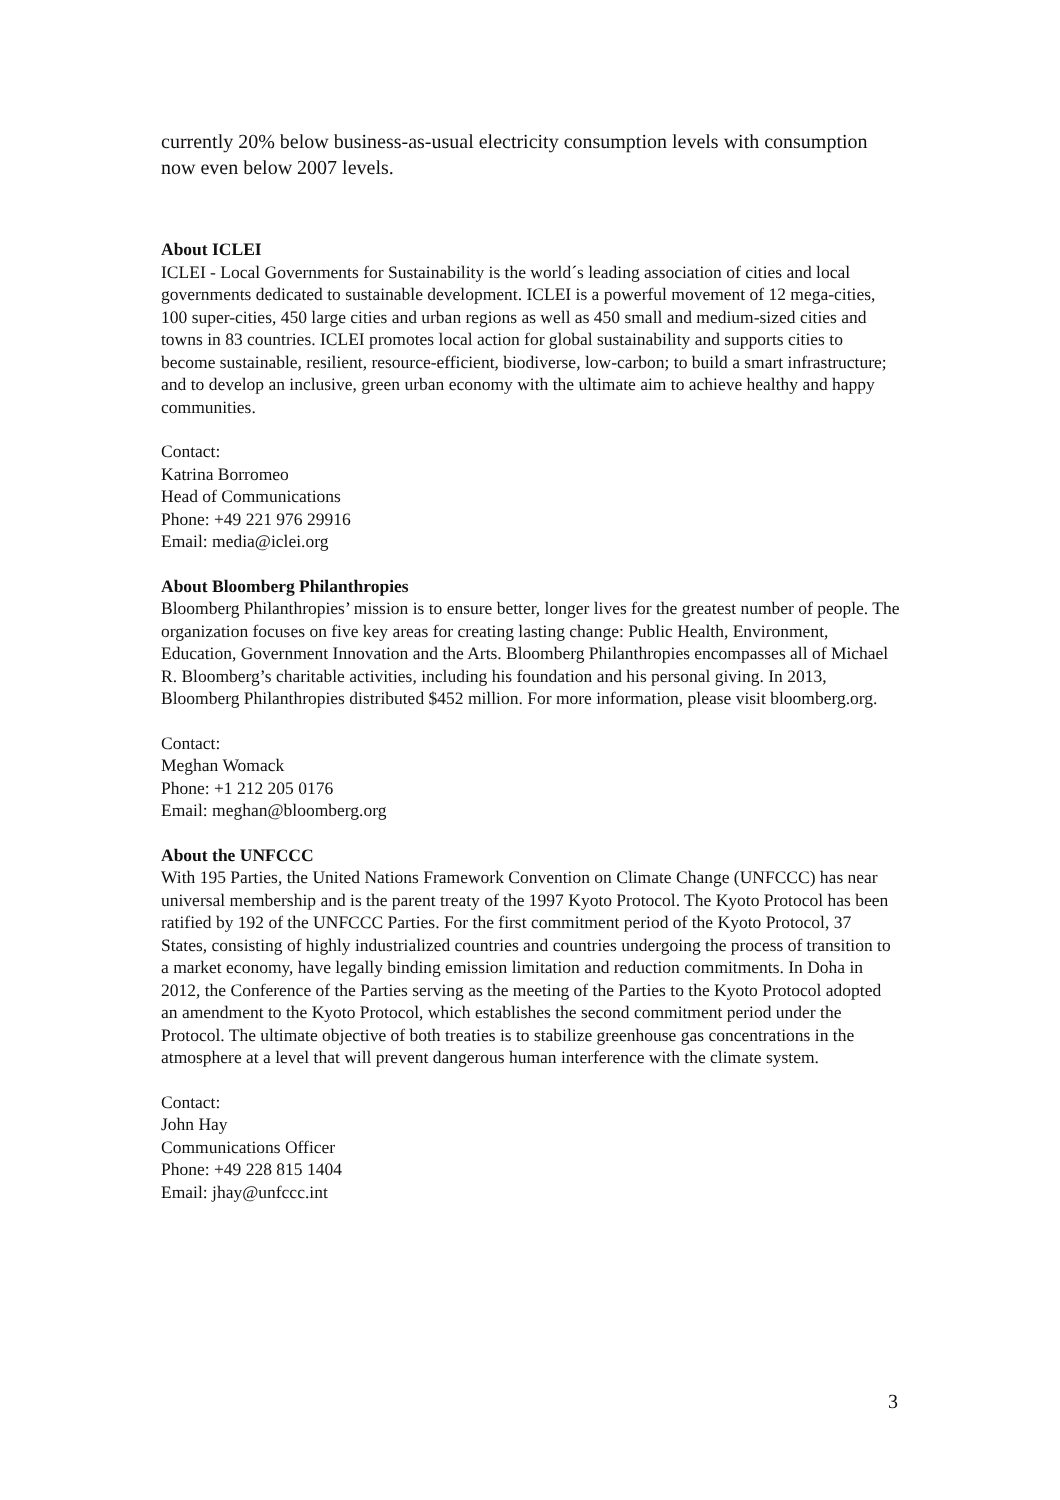currently 20% below business-as-usual electricity consumption levels with consumption now even below 2007 levels.
About ICLEI
ICLEI - Local Governments for Sustainability is the world´s leading association of cities and local governments dedicated to sustainable development. ICLEI is a powerful movement of 12 mega-cities, 100 super-cities, 450 large cities and urban regions as well as 450 small and medium-sized cities and towns in 83 countries. ICLEI promotes local action for global sustainability and supports cities to become sustainable, resilient, resource-efficient, biodiverse, low-carbon; to build a smart infrastructure; and to develop an inclusive, green urban economy with the ultimate aim to achieve healthy and happy communities.
Contact:
Katrina Borromeo
Head of Communications
Phone: +49 221 976 29916
Email: media@iclei.org
About Bloomberg Philanthropies
Bloomberg Philanthropies’ mission is to ensure better, longer lives for the greatest number of people. The organization focuses on five key areas for creating lasting change: Public Health, Environment, Education, Government Innovation and the Arts. Bloomberg Philanthropies encompasses all of Michael R. Bloomberg’s charitable activities, including his foundation and his personal giving. In 2013, Bloomberg Philanthropies distributed $452 million. For more information, please visit bloomberg.org.
Contact:
Meghan Womack
Phone: +1 212 205 0176
Email: meghan@bloomberg.org
About the UNFCCC
With 195 Parties, the United Nations Framework Convention on Climate Change (UNFCCC) has near universal membership and is the parent treaty of the 1997 Kyoto Protocol. The Kyoto Protocol has been ratified by 192 of the UNFCCC Parties. For the first commitment period of the Kyoto Protocol, 37 States, consisting of highly industrialized countries and countries undergoing the process of transition to a market economy, have legally binding emission limitation and reduction commitments. In Doha in 2012, the Conference of the Parties serving as the meeting of the Parties to the Kyoto Protocol adopted an amendment to the Kyoto Protocol, which establishes the second commitment period under the Protocol. The ultimate objective of both treaties is to stabilize greenhouse gas concentrations in the atmosphere at a level that will prevent dangerous human interference with the climate system.
Contact:
John Hay
Communications Officer
Phone: +49 228 815 1404
Email: jhay@unfccc.int
3